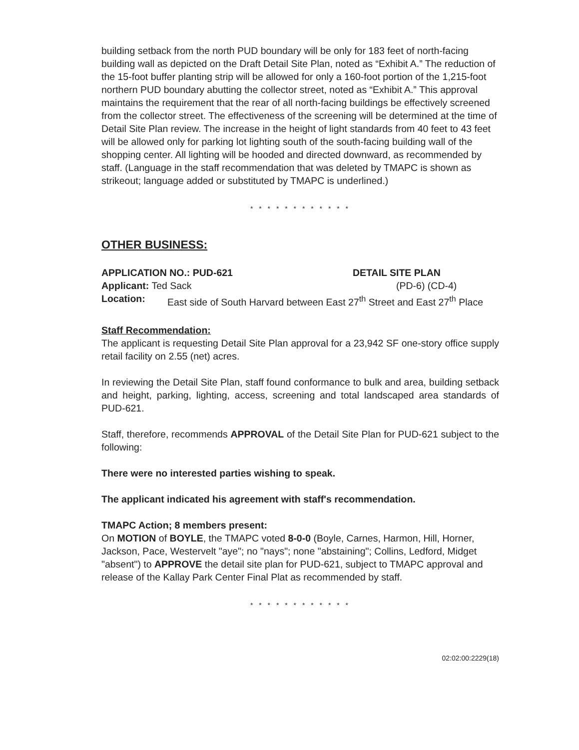building setback from the north PUD boundary will be only for 183 feet of north-facing building wall as depicted on the Draft Detail Site Plan, noted as “Exhibit A.” The reduction of the 15-foot buffer planting strip will be allowed for only a 160-foot portion of the 1,215-foot northern PUD boundary abutting the collector street, noted as “Exhibit A.” This approval maintains the requirement that the rear of all north-facing buildings be effectively screened from the collector street. The effectiveness of the screening will be determined at the time of Detail Site Plan review. The increase in the height of light standards from 40 feet to 43 feet will be allowed only for parking lot lighting south of the south-facing building wall of the shopping center. All lighting will be hooded and directed downward, as recommended by staff. (Language in the staff recommendation that was deleted by TMAPC is shown as strikeout; language added or substituted by TMAPC is underlined.)
* * * * * * * * * * * *
OTHER BUSINESS:
APPLICATION NO.: PUD-621 DETAIL SITE PLAN
Applicant: Ted Sack (PD-6) (CD-4)
Location: East side of South Harvard between East 27<sup>th</sup> Street and East 27<sup>th</sup> Place
Staff Recommendation:
The applicant is requesting Detail Site Plan approval for a 23,942 SF one-story office supply retail facility on 2.55 (net) acres.
In reviewing the Detail Site Plan, staff found conformance to bulk and area, building setback and height, parking, lighting, access, screening and total landscaped area standards of PUD-621.
Staff, therefore, recommends APPROVAL of the Detail Site Plan for PUD-621 subject to the following:
There were no interested parties wishing to speak.
The applicant indicated his agreement with staff's recommendation.
TMAPC Action; 8 members present:
On MOTION of BOYLE, the TMAPC voted 8-0-0 (Boyle, Carnes, Harmon, Hill, Horner, Jackson, Pace, Westervelt "aye"; no "nays"; none "abstaining"; Collins, Ledford, Midget "absent") to APPROVE the detail site plan for PUD-621, subject to TMAPC approval and release of the Kallay Park Center Final Plat as recommended by staff.
* * * * * * * * * * * *
02:02:00:2229(18)